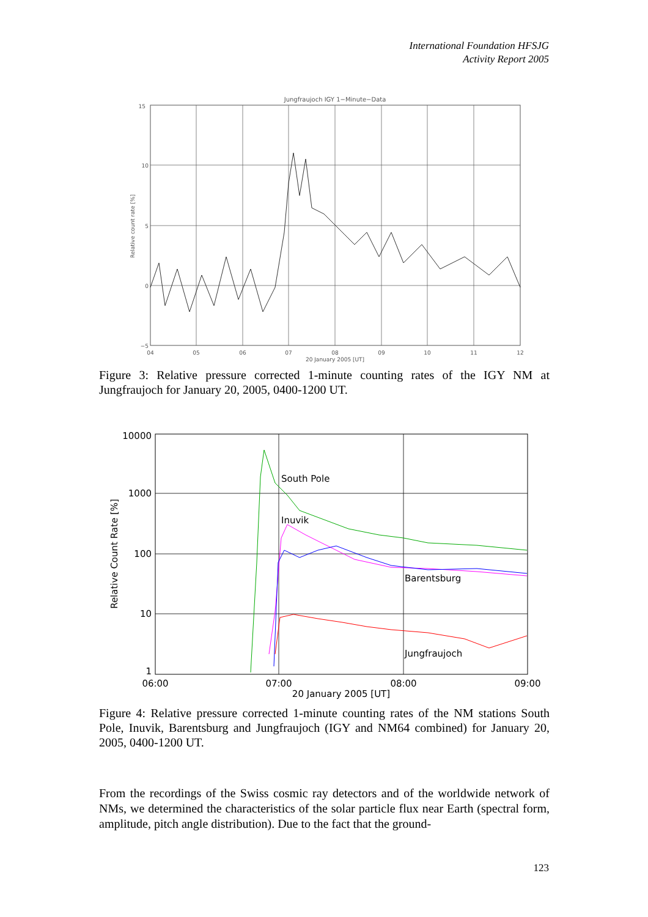International Foundation HFSJG
Activity Report 2005
Jungfraujoch IGY 1−Minute−Data
15
10
5
0
−5
04
05
06
07
08
09
10
11
12
20 January 2005 [UT]
Relative count rate [%]
Figure 3: Relative pressure corrected 1-minute counting rates of the IGY NM at Jungfraujoch for January 20, 2005, 0400-1200 UT.
South Pole
Inuvik
Barentsburg
Jungfraujoch
10000
1000
100
10
1
06:00
07:00
08:00
09:00
20 January 2005 [UT]
Relative Count Rate [%]
Figure 4: Relative pressure corrected 1-minute counting rates of the NM stations South Pole, Inuvik, Barentsburg and Jungfraujoch (IGY and NM64 combined) for January 20, 2005, 0400-1200 UT.
From the recordings of the Swiss cosmic ray detectors and of the worldwide network of NMs, we determined the characteristics of the solar particle flux near Earth (spectral form, amplitude, pitch angle distribution). Due to the fact that the ground-
123